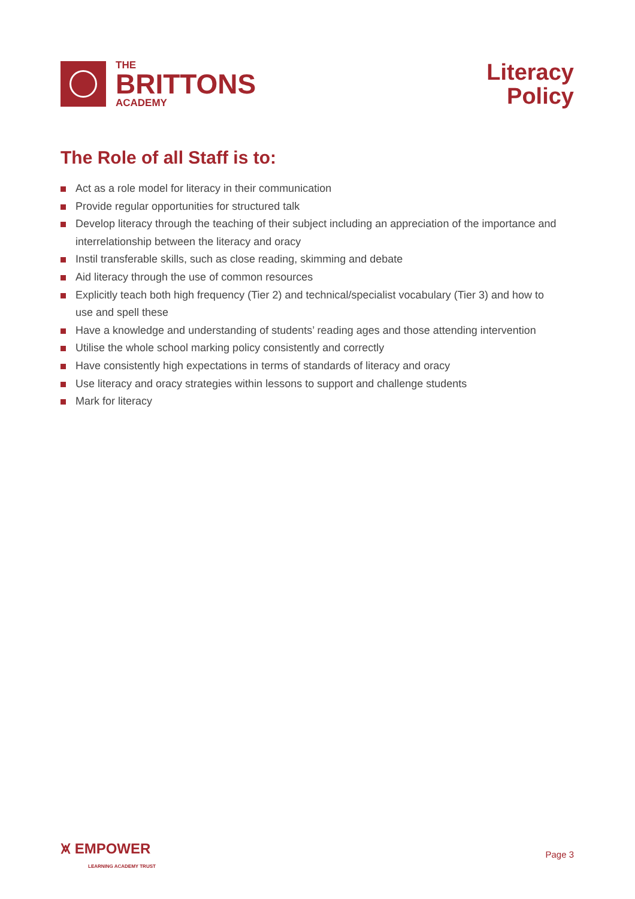THE
BRITTONS
ACADEMY
Literacy
Policy
The Role of all Staff is to:
Act as a role model for literacy in their communication
Provide regular opportunities for structured talk
Develop literacy through the teaching of their subject including an appreciation of the importance and interrelationship between the literacy and oracy
Instil transferable skills, such as close reading, skimming and debate
Aid literacy through the use of common resources
Explicitly teach both high frequency (Tier 2) and technical/specialist vocabulary (Tier 3) and how to use and spell these
Have a knowledge and understanding of students’ reading ages and those attending intervention
Utilise the whole school marking policy consistently and correctly
Have consistently high expectations in terms of standards of literacy and oracy
Use literacy and oracy strategies within lessons to support and challenge students
Mark for literacy
⩙ EMPOWER
LEARNING ACADEMY TRUST
Page 3